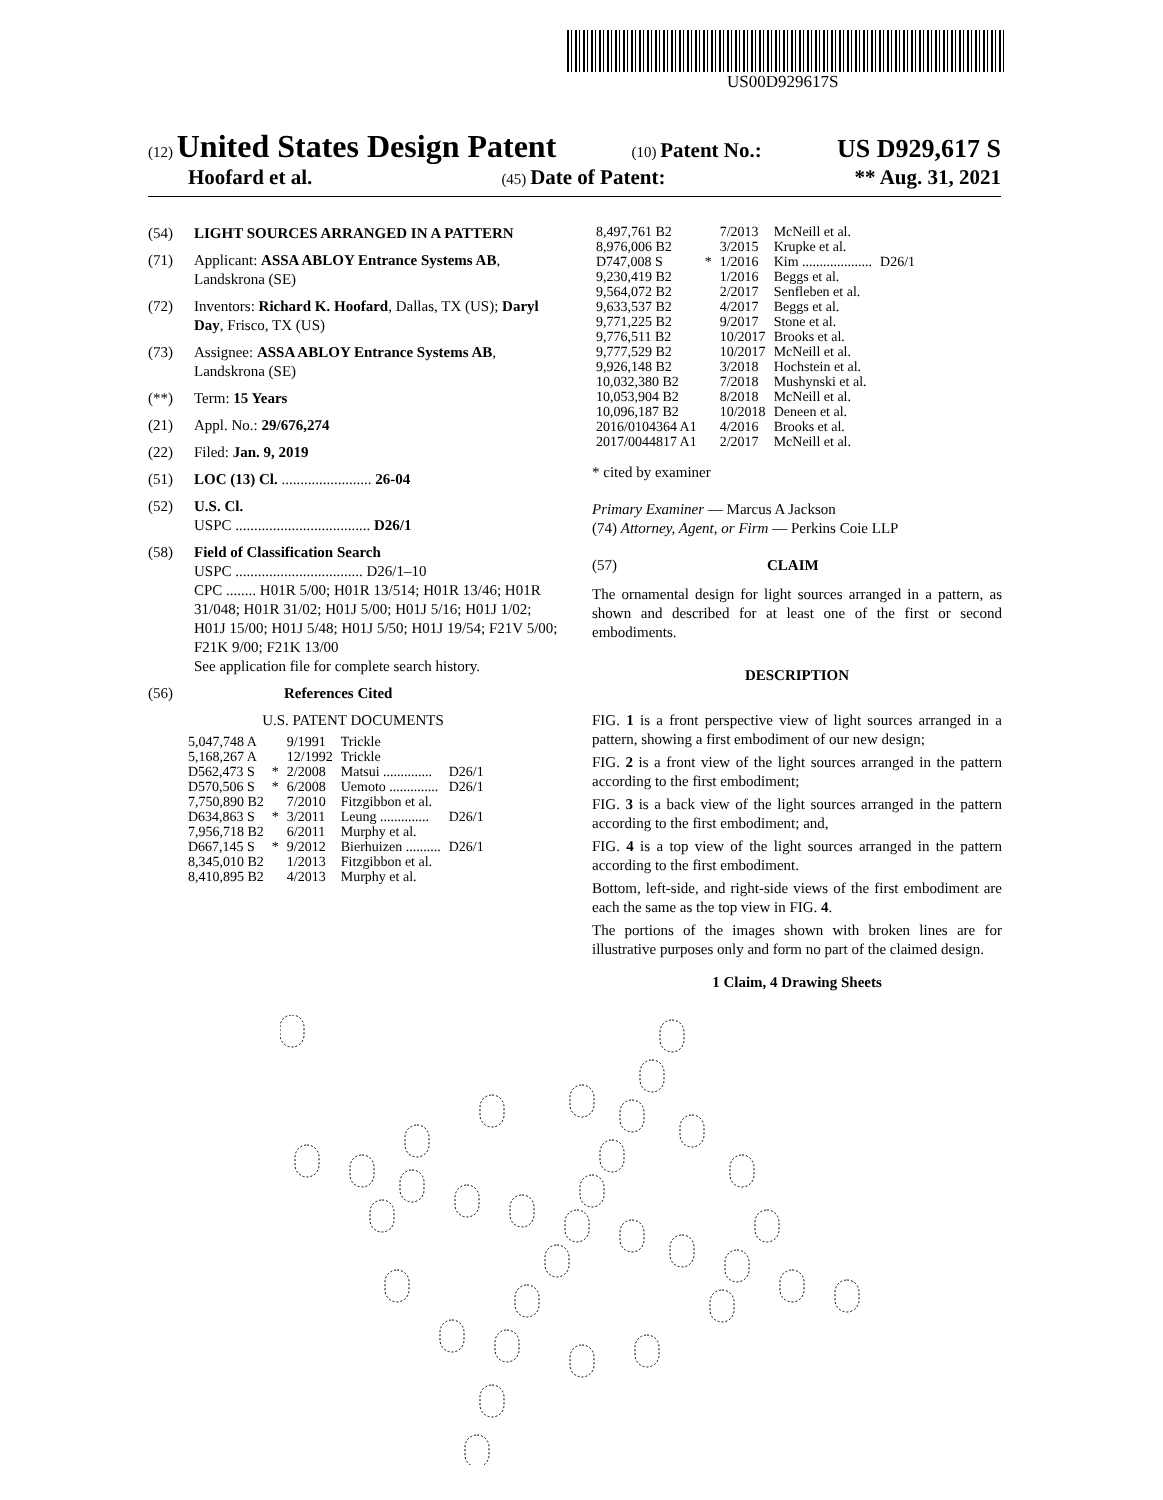US00D929617S
(12) United States Design Patent (10) Patent No.: US D929,617 S
Hoofard et al. (45) Date of Patent: ** Aug. 31, 2021
(54) LIGHT SOURCES ARRANGED IN A PATTERN
(71) Applicant: ASSA ABLOY Entrance Systems AB, Landskrona (SE)
(72) Inventors: Richard K. Hoofard, Dallas, TX (US); Daryl Day, Frisco, TX (US)
(73) Assignee: ASSA ABLOY Entrance Systems AB, Landskrona (SE)
(**) Term: 15 Years
(21) Appl. No.: 29/676,274
(22) Filed: Jan. 9, 2019
(51) LOC (13) Cl. ........................ 26-04
(52) U.S. Cl.
USPC .................................... D26/1
(58) Field of Classification Search
USPC .................................. D26/1–10
CPC ........ H01R 5/00; H01R 13/514; H01R 13/46; H01R 31/048; H01R 31/02; H01J 5/00; H01J 5/16; H01J 1/02; H01J 15/00; H01J 5/48; H01J 5/50; H01J 19/54; F21V 5/00; F21K 9/00; F21K 13/00
See application file for complete search history.
(56) References Cited
U.S. PATENT DOCUMENTS
| 5,047,748 A | | 9/1991 | Trickle | |
| 5,168,267 A | | 12/1992 | Trickle | |
| D562,473 S | * | 2/2008 | Matsui .............. | D26/1 |
| D570,506 S | * | 6/2008 | Uemoto .............. | D26/1 |
| 7,750,890 B2 | | 7/2010 | Fitzgibbon et al. | |
| D634,863 S | * | 3/2011 | Leung .............. | D26/1 |
| 7,956,718 B2 | | 6/2011 | Murphy et al. | |
| D667,145 S | * | 9/2012 | Bierhuizen .......... | D26/1 |
| 8,345,010 B2 | | 1/2013 | Fitzgibbon et al. | |
| 8,410,895 B2 | | 4/2013 | Murphy et al. | |
| 8,497,761 B2 | | 7/2013 | McNeill et al. | |
| 8,976,006 B2 | | 3/2015 | Krupke et al. | |
| D747,008 S | * | 1/2016 | Kim .................... | D26/1 |
| 9,230,419 B2 | | 1/2016 | Beggs et al. | |
| 9,564,072 B2 | | 2/2017 | Senfleben et al. | |
| 9,633,537 B2 | | 4/2017 | Beggs et al. | |
| 9,771,225 B2 | | 9/2017 | Stone et al. | |
| 9,776,511 B2 | | 10/2017 | Brooks et al. | |
| 9,777,529 B2 | | 10/2017 | McNeill et al. | |
| 9,926,148 B2 | | 3/2018 | Hochstein et al. | |
| 10,032,380 B2 | | 7/2018 | Mushynski et al. | |
| 10,053,904 B2 | | 8/2018 | McNeill et al. | |
| 10,096,187 B2 | | 10/2018 | Deneen et al. | |
| 2016/0104364 A1 | | 4/2016 | Brooks et al. | |
| 2017/0044817 A1 | | 2/2017 | McNeill et al. | |
* cited by examiner
Primary Examiner — Marcus A Jackson
(74) Attorney, Agent, or Firm — Perkins Coie LLP
(57) CLAIM
The ornamental design for light sources arranged in a pattern, as shown and described for at least one of the first or second embodiments.
DESCRIPTION
FIG. 1 is a front perspective view of light sources arranged in a pattern, showing a first embodiment of our new design;
FIG. 2 is a front view of the light sources arranged in the pattern according to the first embodiment;
FIG. 3 is a back view of the light sources arranged in the pattern according to the first embodiment; and,
FIG. 4 is a top view of the light sources arranged in the pattern according to the first embodiment.
Bottom, left-side, and right-side views of the first embodiment are each the same as the top view in FIG. 4.
The portions of the images shown with broken lines are for illustrative purposes only and form no part of the claimed design.
1 Claim, 4 Drawing Sheets